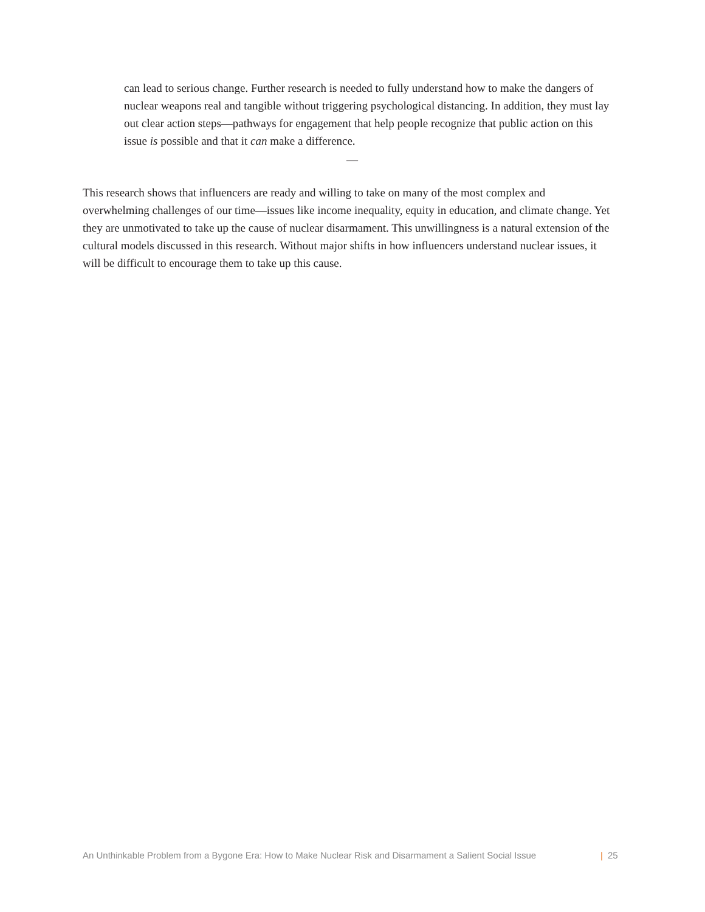can lead to serious change. Further research is needed to fully understand how to make the dangers of nuclear weapons real and tangible without triggering psychological distancing. In addition, they must lay out clear action steps—pathways for engagement that help people recognize that public action on this issue is possible and that it can make a difference.
—
This research shows that influencers are ready and willing to take on many of the most complex and overwhelming challenges of our time—issues like income inequality, equity in education, and climate change. Yet they are unmotivated to take up the cause of nuclear disarmament. This unwillingness is a natural extension of the cultural models discussed in this research. Without major shifts in how influencers understand nuclear issues, it will be difficult to encourage them to take up this cause.
An Unthinkable Problem from a Bygone Era: How to Make Nuclear Risk and Disarmament a Salient Social Issue | 25